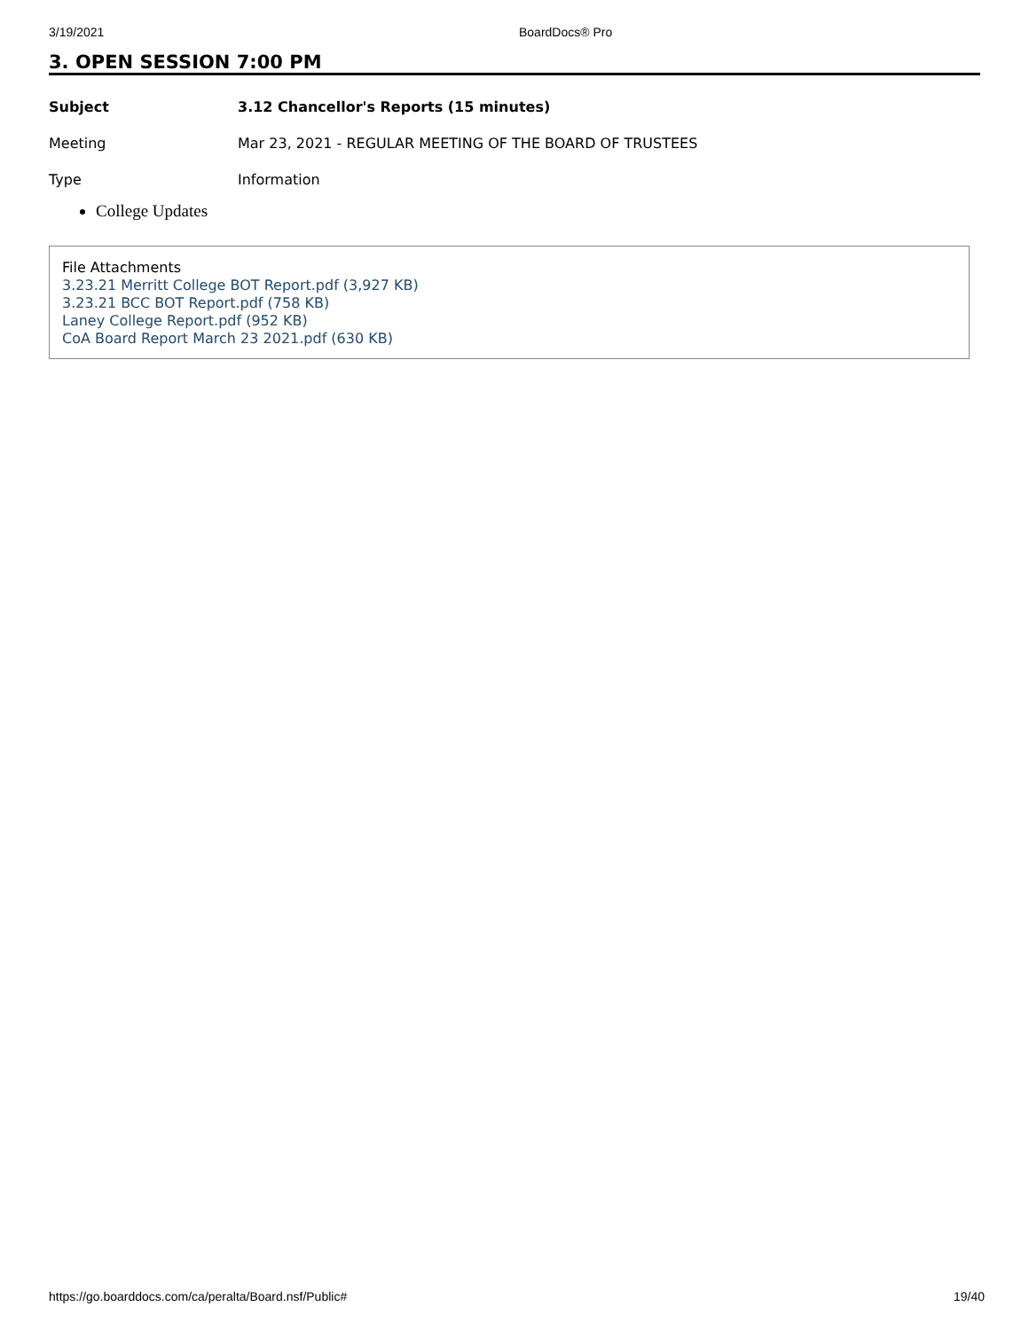3/19/2021 BoardDocs® Pro
3. OPEN SESSION 7:00 PM
Subject 3.12 Chancellor's Reports (15 minutes)
Meeting Mar 23, 2021 - REGULAR MEETING OF THE BOARD OF TRUSTEES
Type Information
College Updates
File Attachments
3.23.21 Merritt College BOT Report.pdf (3,927 KB)
3.23.21 BCC BOT Report.pdf (758 KB)
Laney College Report.pdf (952 KB)
CoA Board Report March 23 2021.pdf (630 KB)
https://go.boarddocs.com/ca/peralta/Board.nsf/Public# 19/40